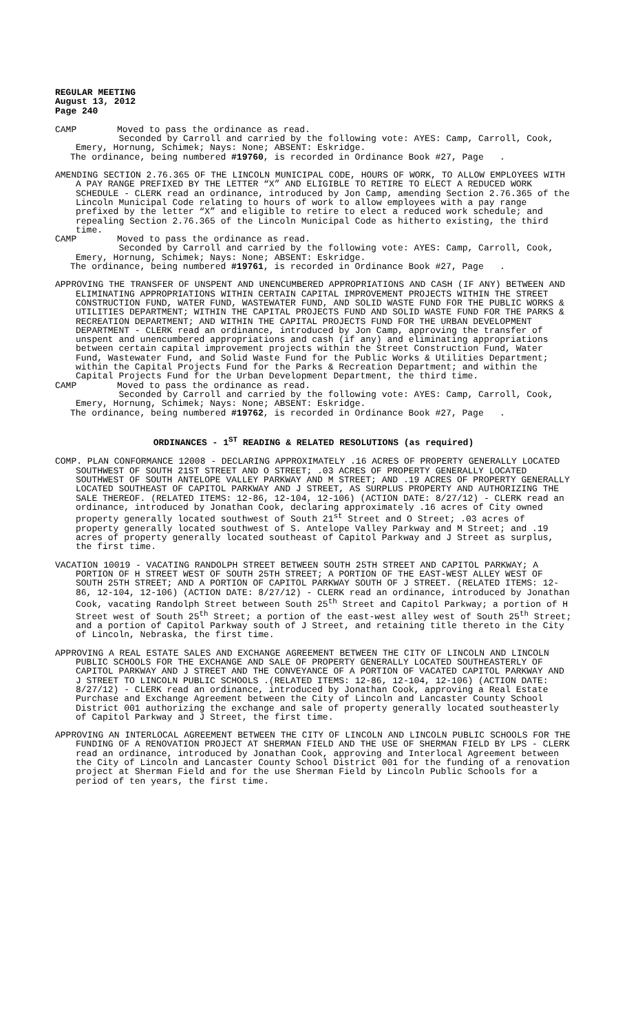REGULAR MEETING
August 13, 2012
Page 240
CAMP Moved to pass the ordinance as read.
Seconded by Carroll and carried by the following vote: AYES: Camp, Carroll, Cook, Emery, Hornung, Schimek; Nays: None; ABSENT: Eskridge.
The ordinance, being numbered #19760, is recorded in Ordinance Book #27, Page .
AMENDING SECTION 2.76.365 OF THE LINCOLN MUNICIPAL CODE, HOURS OF WORK, TO ALLOW EMPLOYEES WITH A PAY RANGE PREFIXED BY THE LETTER “X” AND ELIGIBLE TO RETIRE TO ELECT A REDUCED WORK SCHEDULE - CLERK read an ordinance, introduced by Jon Camp, amending Section 2.76.365 of the Lincoln Municipal Code relating to hours of work to allow employees with a pay range prefixed by the letter “X” and eligible to retire to elect a reduced work schedule; and repealing Section 2.76.365 of the Lincoln Municipal Code as hitherto existing, the third time.
CAMP Moved to pass the ordinance as read.
Seconded by Carroll and carried by the following vote: AYES: Camp, Carroll, Cook, Emery, Hornung, Schimek; Nays: None; ABSENT: Eskridge.
The ordinance, being numbered #19761, is recorded in Ordinance Book #27, Page .
APPROVING THE TRANSFER OF UNSPENT AND UNENCUMBERED APPROPRIATIONS AND CASH (IF ANY) BETWEEN AND ELIMINATING APPROPRIATIONS WITHIN CERTAIN CAPITAL IMPROVEMENT PROJECTS WITHIN THE STREET CONSTRUCTION FUND, WATER FUND, WASTEWATER FUND, AND SOLID WASTE FUND FOR THE PUBLIC WORKS & UTILITIES DEPARTMENT; WITHIN THE CAPITAL PROJECTS FUND AND SOLID WASTE FUND FOR THE PARKS & RECREATION DEPARTMENT; AND WITHIN THE CAPITAL PROJECTS FUND FOR THE URBAN DEVELOPMENT DEPARTMENT - CLERK read an ordinance, introduced by Jon Camp, approving the transfer of unspent and unencumbered appropriations and cash (if any) and eliminating appropriations between certain capital improvement projects within the Street Construction Fund, Water Fund, Wastewater Fund, and Solid Waste Fund for the Public Works & Utilities Department; within the Capital Projects Fund for the Parks & Recreation Department; and within the Capital Projects Fund for the Urban Development Department, the third time.
CAMP Moved to pass the ordinance as read.
Seconded by Carroll and carried by the following vote: AYES: Camp, Carroll, Cook, Emery, Hornung, Schimek; Nays: None; ABSENT: Eskridge.
The ordinance, being numbered #19762, is recorded in Ordinance Book #27, Page .
ORDINANCES - 1<sup>ST</sup> READING & RELATED RESOLUTIONS (as required)
COMP. PLAN CONFORMANCE 12008 - DECLARING APPROXIMATELY .16 ACRES OF PROPERTY GENERALLY LOCATED SOUTHWEST OF SOUTH 21ST STREET AND O STREET; .03 ACRES OF PROPERTY GENERALLY LOCATED SOUTHWEST OF SOUTH ANTELOPE VALLEY PARKWAY AND M STREET; AND .19 ACRES OF PROPERTY GENERALLY LOCATED SOUTHEAST OF CAPITOL PARKWAY AND J STREET, AS SURPLUS PROPERTY AND AUTHORIZING THE SALE THEREOF. (RELATED ITEMS: 12-86, 12-104, 12-106) (ACTION DATE: 8/27/12) - CLERK read an ordinance, introduced by Jonathan Cook, declaring approximately .16 acres of City owned property generally located southwest of South 21<sup>st</sup> Street and O Street; .03 acres of property generally located southwest of S. Antelope Valley Parkway and M Street; and .19 acres of property generally located southeast of Capitol Parkway and J Street as surplus, the first time.
VACATION 10019 - VACATING RANDOLPH STREET BETWEEN SOUTH 25TH STREET AND CAPITOL PARKWAY; A PORTION OF H STREET WEST OF SOUTH 25TH STREET; A PORTION OF THE EAST-WEST ALLEY WEST OF SOUTH 25TH STREET; AND A PORTION OF CAPITOL PARKWAY SOUTH OF J STREET. (RELATED ITEMS: 12-86, 12-104, 12-106) (ACTION DATE: 8/27/12) - CLERK read an ordinance, introduced by Jonathan Cook, vacating Randolph Street between South 25<sup>th</sup> Street and Capitol Parkway; a portion of H Street west of South 25<sup>th</sup> Street; a portion of the east-west alley west of South 25<sup>th</sup> Street; and a portion of Capitol Parkway south of J Street, and retaining title thereto in the City of Lincoln, Nebraska, the first time.
APPROVING A REAL ESTATE SALES AND EXCHANGE AGREEMENT BETWEEN THE CITY OF LINCOLN AND LINCOLN PUBLIC SCHOOLS FOR THE EXCHANGE AND SALE OF PROPERTY GENERALLY LOCATED SOUTHEASTERLY OF CAPITOL PARKWAY AND J STREET AND THE CONVEYANCE OF A PORTION OF VACATED CAPITOL PARKWAY AND J STREET TO LINCOLN PUBLIC SCHOOLS .(RELATED ITEMS: 12-86, 12-104, 12-106) (ACTION DATE: 8/27/12) - CLERK read an ordinance, introduced by Jonathan Cook, approving a Real Estate Purchase and Exchange Agreement between the City of Lincoln and Lancaster County School District 001 authorizing the exchange and sale of property generally located southeasterly of Capitol Parkway and J Street, the first time.
APPROVING AN INTERLOCAL AGREEMENT BETWEEN THE CITY OF LINCOLN AND LINCOLN PUBLIC SCHOOLS FOR THE FUNDING OF A RENOVATION PROJECT AT SHERMAN FIELD AND THE USE OF SHERMAN FIELD BY LPS - CLERK read an ordinance, introduced by Jonathan Cook, approving and Interlocal Agreement between the City of Lincoln and Lancaster County School District 001 for the funding of a renovation project at Sherman Field and for the use Sherman Field by Lincoln Public Schools for a period of ten years, the first time.